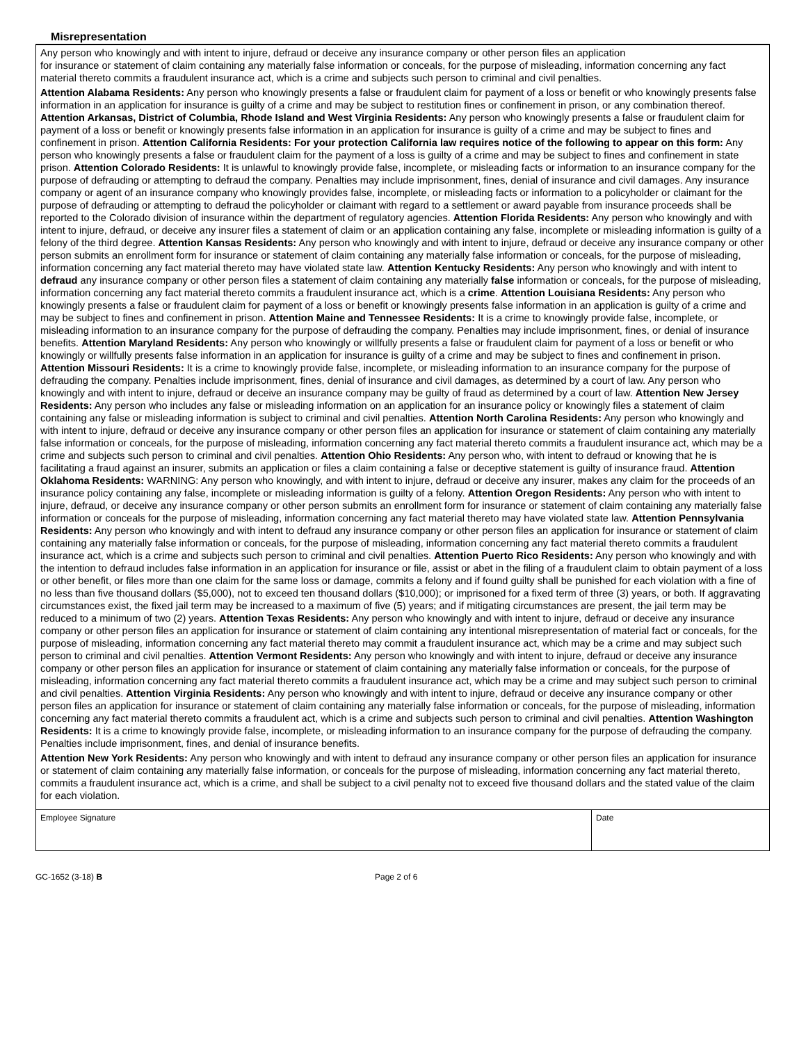Misrepresentation
Any person who knowingly and with intent to injure, defraud or deceive any insurance company or other person files an application
for insurance or statement of claim containing any materially false information or conceals, for the purpose of misleading, information concerning any fact material thereto commits a fraudulent insurance act, which is a crime and subjects such person to criminal and civil penalties.
Attention Alabama Residents: Any person who knowingly presents a false or fraudulent claim for payment of a loss or benefit or who knowingly presents false information in an application for insurance is guilty of a crime and may be subject to restitution fines or confinement in prison, or any combination thereof. Attention Arkansas, District of Columbia, Rhode Island and West Virginia Residents: Any person who knowingly presents a false or fraudulent claim for payment of a loss or benefit or knowingly presents false information in an application for insurance is guilty of a crime and may be subject to fines and confinement in prison. Attention California Residents: For your protection California law requires notice of the following to appear on this form: Any person who knowingly presents a false or fraudulent claim for the payment of a loss is guilty of a crime and may be subject to fines and confinement in state prison. Attention Colorado Residents: It is unlawful to knowingly provide false, incomplete, or misleading facts or information to an insurance company for the purpose of defrauding or attempting to defraud the company. Penalties may include imprisonment, fines, denial of insurance and civil damages. Any insurance company or agent of an insurance company who knowingly provides false, incomplete, or misleading facts or information to a policyholder or claimant for the purpose of defrauding or attempting to defraud the policyholder or claimant with regard to a settlement or award payable from insurance proceeds shall be reported to the Colorado division of insurance within the department of regulatory agencies. Attention Florida Residents: Any person who knowingly and with intent to injure, defraud, or deceive any insurer files a statement of claim or an application containing any false, incomplete or misleading information is guilty of a felony of the third degree. Attention Kansas Residents: Any person who knowingly and with intent to injure, defraud or deceive any insurance company or other person submits an enrollment form for insurance or statement of claim containing any materially false information or conceals, for the purpose of misleading, information concerning any fact material thereto may have violated state law. Attention Kentucky Residents: Any person who knowingly and with intent to defraud any insurance company or other person files a statement of claim containing any materially false information or conceals, for the purpose of misleading, information concerning any fact material thereto commits a fraudulent insurance act, which is a crime. Attention Louisiana Residents: Any person who knowingly presents a false or fraudulent claim for payment of a loss or benefit or knowingly presents false information in an application is guilty of a crime and may be subject to fines and confinement in prison. Attention Maine and Tennessee Residents: It is a crime to knowingly provide false, incomplete, or misleading information to an insurance company for the purpose of defrauding the company. Penalties may include imprisonment, fines, or denial of insurance benefits. Attention Maryland Residents: Any person who knowingly or willfully presents a false or fraudulent claim for payment of a loss or benefit or who knowingly or willfully presents false information in an application for insurance is guilty of a crime and may be subject to fines and confinement in prison. Attention Missouri Residents: It is a crime to knowingly provide false, incomplete, or misleading information to an insurance company for the purpose of defrauding the company. Penalties include imprisonment, fines, denial of insurance and civil damages, as determined by a court of law. Any person who knowingly and with intent to injure, defraud or deceive an insurance company may be guilty of fraud as determined by a court of law. Attention New Jersey Residents: Any person who includes any false or misleading information on an application for an insurance policy or knowingly files a statement of claim containing any false or misleading information is subject to criminal and civil penalties. Attention North Carolina Residents: Any person who knowingly and with intent to injure, defraud or deceive any insurance company or other person files an application for insurance or statement of claim containing any materially false information or conceals, for the purpose of misleading, information concerning any fact material thereto commits a fraudulent insurance act, which may be a crime and subjects such person to criminal and civil penalties. Attention Ohio Residents: Any person who, with intent to defraud or knowing that he is facilitating a fraud against an insurer, submits an application or files a claim containing a false or deceptive statement is guilty of insurance fraud. Attention Oklahoma Residents: WARNING: Any person who knowingly, and with intent to injure, defraud or deceive any insurer, makes any claim for the proceeds of an insurance policy containing any false, incomplete or misleading information is guilty of a felony. Attention Oregon Residents: Any person who with intent to injure, defraud, or deceive any insurance company or other person submits an enrollment form for insurance or statement of claim containing any materially false information or conceals for the purpose of misleading, information concerning any fact material thereto may have violated state law. Attention Pennsylvania Residents: Any person who knowingly and with intent to defraud any insurance company or other person files an application for insurance or statement of claim containing any materially false information or conceals, for the purpose of misleading, information concerning any fact material thereto commits a fraudulent insurance act, which is a crime and subjects such person to criminal and civil penalties. Attention Puerto Rico Residents: Any person who knowingly and with the intention to defraud includes false information in an application for insurance or file, assist or abet in the filing of a fraudulent claim to obtain payment of a loss or other benefit, or files more than one claim for the same loss or damage, commits a felony and if found guilty shall be punished for each violation with a fine of no less than five thousand dollars ($5,000), not to exceed ten thousand dollars ($10,000); or imprisoned for a fixed term of three (3) years, or both. If aggravating circumstances exist, the fixed jail term may be increased to a maximum of five (5) years; and if mitigating circumstances are present, the jail term may be reduced to a minimum of two (2) years. Attention Texas Residents: Any person who knowingly and with intent to injure, defraud or deceive any insurance company or other person files an application for insurance or statement of claim containing any intentional misrepresentation of material fact or conceals, for the purpose of misleading, information concerning any fact material thereto may commit a fraudulent insurance act, which may be a crime and may subject such person to criminal and civil penalties. Attention Vermont Residents: Any person who knowingly and with intent to injure, defraud or deceive any insurance company or other person files an application for insurance or statement of claim containing any materially false information or conceals, for the purpose of misleading, information concerning any fact material thereto commits a fraudulent insurance act, which may be a crime and may subject such person to criminal and civil penalties. Attention Virginia Residents: Any person who knowingly and with intent to injure, defraud or deceive any insurance company or other person files an application for insurance or statement of claim containing any materially false information or conceals, for the purpose of misleading, information concerning any fact material thereto commits a fraudulent act, which is a crime and subjects such person to criminal and civil penalties. Attention Washington Residents: It is a crime to knowingly provide false, incomplete, or misleading information to an insurance company for the purpose of defrauding the company. Penalties include imprisonment, fines, and denial of insurance benefits.
Attention New York Residents: Any person who knowingly and with intent to defraud any insurance company or other person files an application for insurance or statement of claim containing any materially false information, or conceals for the purpose of misleading, information concerning any fact material thereto, commits a fraudulent insurance act, which is a crime, and shall be subject to a civil penalty not to exceed five thousand dollars and the stated value of the claim for each violation.
Employee Signature Date
GC-1652 (3-18) B Page 2 of 6